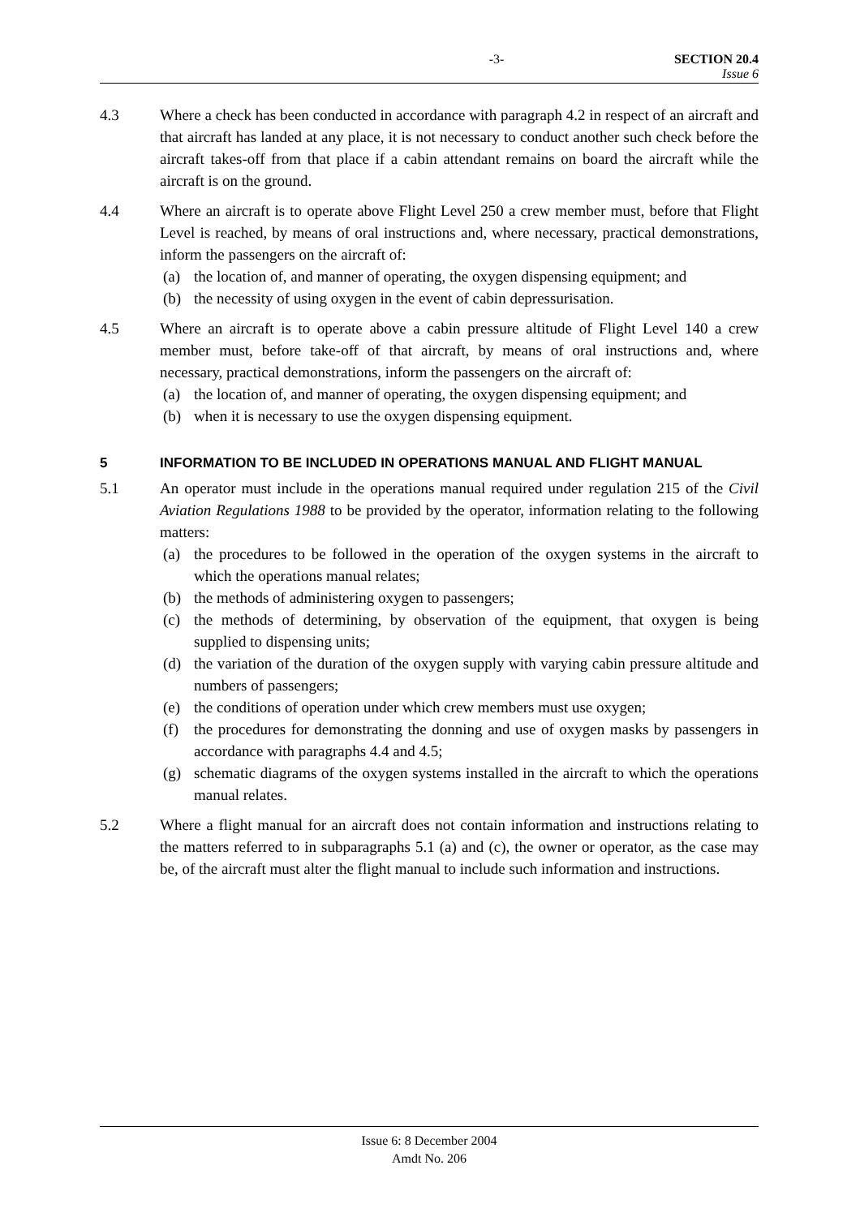-3- SECTION 20.4
Issue 6
4.3 Where a check has been conducted in accordance with paragraph 4.2 in respect of an aircraft and that aircraft has landed at any place, it is not necessary to conduct another such check before the aircraft takes-off from that place if a cabin attendant remains on board the aircraft while the aircraft is on the ground.
4.4 Where an aircraft is to operate above Flight Level 250 a crew member must, before that Flight Level is reached, by means of oral instructions and, where necessary, practical demonstrations, inform the passengers on the aircraft of:
(a) the location of, and manner of operating, the oxygen dispensing equipment; and
(b) the necessity of using oxygen in the event of cabin depressurisation.
4.5 Where an aircraft is to operate above a cabin pressure altitude of Flight Level 140 a crew member must, before take-off of that aircraft, by means of oral instructions and, where necessary, practical demonstrations, inform the passengers on the aircraft of:
(a) the location of, and manner of operating, the oxygen dispensing equipment; and
(b) when it is necessary to use the oxygen dispensing equipment.
5 INFORMATION TO BE INCLUDED IN OPERATIONS MANUAL AND FLIGHT MANUAL
5.1 An operator must include in the operations manual required under regulation 215 of the Civil Aviation Regulations 1988 to be provided by the operator, information relating to the following matters:
(a) the procedures to be followed in the operation of the oxygen systems in the aircraft to which the operations manual relates;
(b) the methods of administering oxygen to passengers;
(c) the methods of determining, by observation of the equipment, that oxygen is being supplied to dispensing units;
(d) the variation of the duration of the oxygen supply with varying cabin pressure altitude and numbers of passengers;
(e) the conditions of operation under which crew members must use oxygen;
(f) the procedures for demonstrating the donning and use of oxygen masks by passengers in accordance with paragraphs 4.4 and 4.5;
(g) schematic diagrams of the oxygen systems installed in the aircraft to which the operations manual relates.
5.2 Where a flight manual for an aircraft does not contain information and instructions relating to the matters referred to in subparagraphs 5.1 (a) and (c), the owner or operator, as the case may be, of the aircraft must alter the flight manual to include such information and instructions.
Issue 6: 8 December 2004
Amdt No. 206